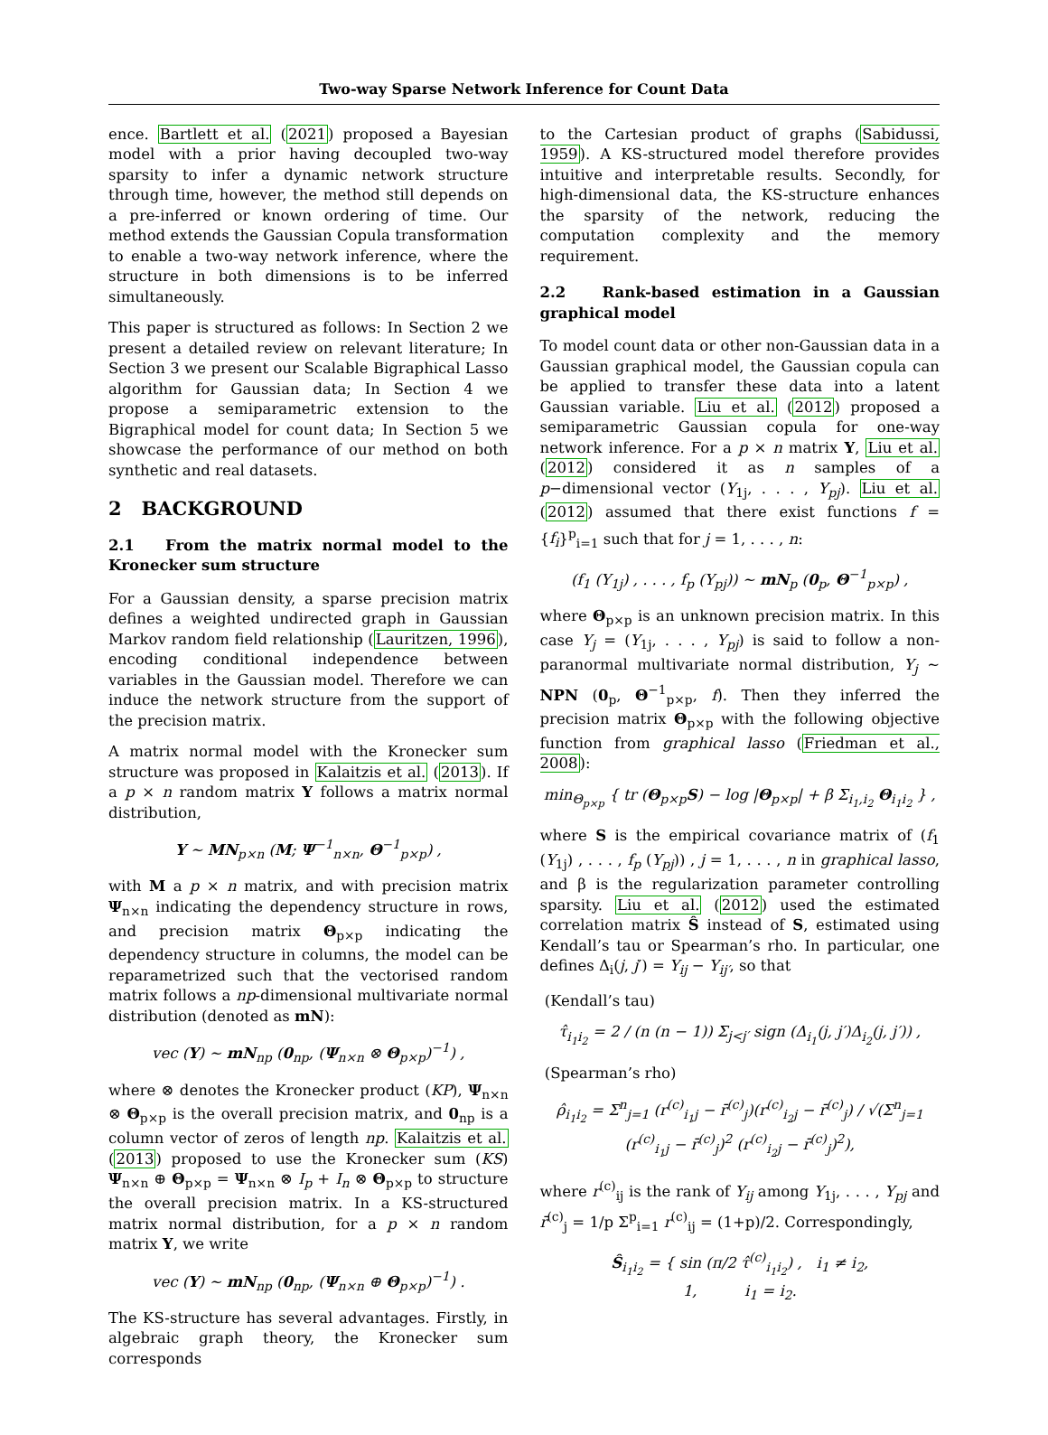Two-way Sparse Network Inference for Count Data
ence. Bartlett et al. (2021) proposed a Bayesian model with a prior having decoupled two-way sparsity to infer a dynamic network structure through time, however, the method still depends on a pre-inferred or known ordering of time. Our method extends the Gaussian Copula transformation to enable a two-way network inference, where the structure in both dimensions is to be inferred simultaneously.
This paper is structured as follows: In Section 2 we present a detailed review on relevant literature; In Section 3 we present our Scalable Bigraphical Lasso algorithm for Gaussian data; In Section 4 we propose a semiparametric extension to the Bigraphical model for count data; In Section 5 we showcase the performance of our method on both synthetic and real datasets.
2 BACKGROUND
2.1 From the matrix normal model to the Kronecker sum structure
For a Gaussian density, a sparse precision matrix defines a weighted undirected graph in Gaussian Markov random field relationship (Lauritzen, 1996), encoding conditional independence between variables in the Gaussian model. Therefore we can induce the network structure from the support of the precision matrix.
A matrix normal model with the Kronecker sum structure was proposed in Kalaitzis et al. (2013). If a p × n random matrix Y follows a matrix normal distribution,
Y ∼ MN<sub>p×n</sub> (M; Ψ<sup>−1</sup><sub>n×n</sub>, Θ<sup>−1</sup><sub>p×p</sub>) ,
with M a p × n matrix, and with precision matrix Ψ<sub>n×n</sub> indicating the dependency structure in rows, and precision matrix Θ<sub>p×p</sub> indicating the dependency structure in columns, the model can be reparametrized such that the vectorised random matrix follows a np-dimensional multivariate normal distribution (denoted as mN):
vec (Y) ∼ mN<sub>np</sub> (0<sub>np</sub>, (Ψ<sub>n×n</sub> ⊗ Θ<sub>p×p</sub>)<sup>−1</sup>) ,
where ⊗ denotes the Kronecker product (KP), Ψ<sub>n×n</sub> ⊗ Θ<sub>p×p</sub> is the overall precision matrix, and 0<sub>np</sub> is a column vector of zeros of length np. Kalaitzis et al. (2013) proposed to use the Kronecker sum (KS) Ψ<sub>n×n</sub> ⊕ Θ<sub>p×p</sub> = Ψ<sub>n×n</sub> ⊗ I<sub>p</sub> + I<sub>n</sub> ⊗ Θ<sub>p×p</sub> to structure the overall precision matrix. In a KS-structured matrix normal distribution, for a p × n random matrix Y, we write
vec (Y) ∼ mN<sub>np</sub> (0<sub>np</sub>, (Ψ<sub>n×n</sub> ⊕ Θ<sub>p×p</sub>)<sup>−1</sup>) .
The KS-structure has several advantages. Firstly, in algebraic graph theory, the Kronecker sum corresponds
to the Cartesian product of graphs (Sabidussi, 1959). A KS-structured model therefore provides intuitive and interpretable results. Secondly, for high-dimensional data, the KS-structure enhances the sparsity of the network, reducing the computation complexity and the memory requirement.
2.2 Rank-based estimation in a Gaussian graphical model
To model count data or other non-Gaussian data in a Gaussian graphical model, the Gaussian copula can be applied to transfer these data into a latent Gaussian variable. Liu et al. (2012) proposed a semiparametric Gaussian copula for one-way network inference. For a p × n matrix Y, Liu et al. (2012) considered it as n samples of a p−dimensional vector (Y<sub>1j</sub>, . . . , Y<sub>pj</sub>). Liu et al. (2012) assumed that there exist functions f = {f<sub>i</sub>}<sup>p</sup><sub>i=1</sub> such that for j = 1, . . . , n:
(f<sub>1</sub> (Y<sub>1j</sub>) , . . . , f<sub>p</sub> (Y<sub>pj</sub>)) ∼ mN<sub>p</sub> (0<sub>p</sub>, Θ<sup>−1</sup><sub>p×p</sub>) ,
where Θ<sub>p×p</sub> is an unknown precision matrix. In this case Y<sub>j</sub> = (Y<sub>1j</sub>, . . . , Y<sub>pj</sub>) is said to follow a non-paranormal multivariate normal distribution, Y<sub>j</sub> ∼ NPN (0<sub>p</sub>, Θ<sup>−1</sup><sub>p×p</sub>, f). Then they inferred the precision matrix Θ<sub>p×p</sub> with the following objective function from graphical lasso (Friedman et al., 2008):
min<sub>Θ<sub>p×p</sub></sub> { tr (Θ<sub>p×p</sub>S) − log |Θ<sub>p×p</sub>| + β Σ<sub>i<sub>1</sub>,i<sub>2</sub></sub> Θ<sub>i<sub>1</sub>i<sub>2</sub></sub> } ,
where S is the empirical covariance matrix of (f<sub>1</sub> (Y<sub>1j</sub>) , . . . , f<sub>p</sub> (Y<sub>pj</sub>)) , j = 1, . . . , n in graphical lasso, and β is the regularization parameter controlling sparsity. Liu et al. (2012) used the estimated correlation matrix Ŝ instead of S, estimated using Kendall’s tau or Spearman’s rho. In particular, one defines Δ<sub>i</sub>(j, j′) = Y<sub>ij</sub> − Y<sub>ij′</sub>, so that
(Kendall’s tau)
τ̂<sub>i<sub>1</sub>i<sub>2</sub></sub> = 2 / (n (n − 1)) Σ<sub>j<j′</sub> sign (Δ<sub>i<sub>1</sub></sub>(j, j′)Δ<sub>i<sub>2</sub></sub>(j, j′)) ,
(Spearman’s rho)
ρ̂<sub>i<sub>1</sub>i<sub>2</sub></sub> = Σ<sup>n</sup><sub>j=1</sub> (r<sup>(c)</sup><sub>i<sub>1</sub>j</sub> − r̄<sup>(c)</sup><sub>j</sub>)(r<sup>(c)</sup><sub>i<sub>2</sub>j</sub> − r̄<sup>(c)</sup><sub>j</sub>) / √(Σ<sup>n</sup><sub>j=1</sub> (r<sup>(c)</sup><sub>i<sub>1</sub>j</sub> − r̄<sup>(c)</sup><sub>j</sub>)<sup>2</sup> (r<sup>(c)</sup><sub>i<sub>2</sub>j</sub> − r̄<sup>(c)</sup><sub>j</sub>)<sup>2</sup>),
where r<sup>(c)</sup><sub>ij</sub> is the rank of Y<sub>ij</sub> among Y<sub>1j</sub>, . . . , Y<sub>pj</sub> and r̄<sup>(c)</sup><sub>j</sub> = 1/p Σ<sup>p</sup><sub>i=1</sub> r<sup>(c)</sup><sub>ij</sub> = (1+p)/2. Correspondingly,
Ŝ<sub>i<sub>1</sub>i<sub>2</sub></sub> = { sin (π/2 τ̂<sup>(c)</sup><sub>i<sub>1</sub>i<sub>2</sub></sub>) , i<sub>1</sub> ≠ i<sub>2</sub>,
1, i<sub>1</sub> = i<sub>2</sub>.